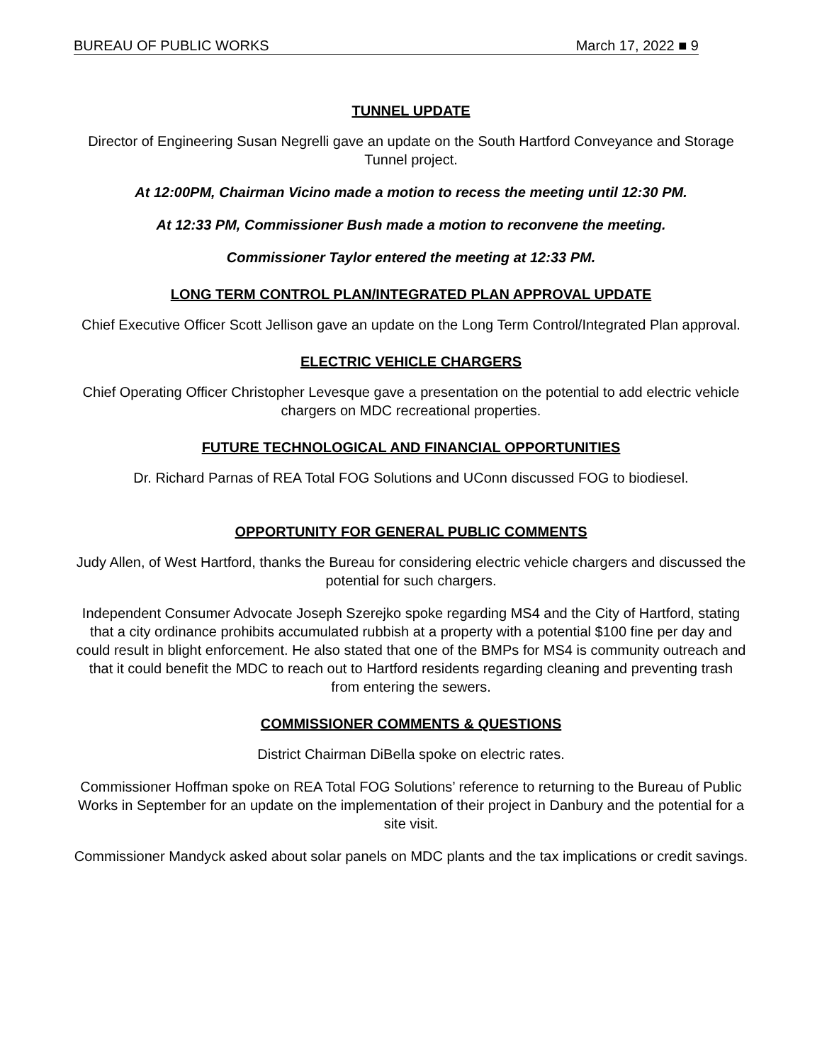BUREAU OF PUBLIC WORKS March 17, 2022 ■ 9
TUNNEL UPDATE
Director of Engineering Susan Negrelli gave an update on the South Hartford Conveyance and Storage Tunnel project.
At 12:00PM, Chairman Vicino made a motion to recess the meeting until 12:30 PM.
At 12:33 PM, Commissioner Bush made a motion to reconvene the meeting.
Commissioner Taylor entered the meeting at 12:33 PM.
LONG TERM CONTROL PLAN/INTEGRATED PLAN APPROVAL UPDATE
Chief Executive Officer Scott Jellison gave an update on the Long Term Control/Integrated Plan approval.
ELECTRIC VEHICLE CHARGERS
Chief Operating Officer Christopher Levesque gave a presentation on the potential to add electric vehicle chargers on MDC recreational properties.
FUTURE TECHNOLOGICAL AND FINANCIAL OPPORTUNITIES
Dr. Richard Parnas of REA Total FOG Solutions and UConn discussed FOG to biodiesel.
OPPORTUNITY FOR GENERAL PUBLIC COMMENTS
Judy Allen, of West Hartford, thanks the Bureau for considering electric vehicle chargers and discussed the potential for such chargers.
Independent Consumer Advocate Joseph Szerejko spoke regarding MS4 and the City of Hartford, stating that a city ordinance prohibits accumulated rubbish at a property with a potential $100 fine per day and could result in blight enforcement. He also stated that one of the BMPs for MS4 is community outreach and that it could benefit the MDC to reach out to Hartford residents regarding cleaning and preventing trash from entering the sewers.
COMMISSIONER COMMENTS & QUESTIONS
District Chairman DiBella spoke on electric rates.
Commissioner Hoffman spoke on REA Total FOG Solutions’ reference to returning to the Bureau of Public Works in September for an update on the implementation of their project in Danbury and the potential for a site visit.
Commissioner Mandyck asked about solar panels on MDC plants and the tax implications or credit savings.